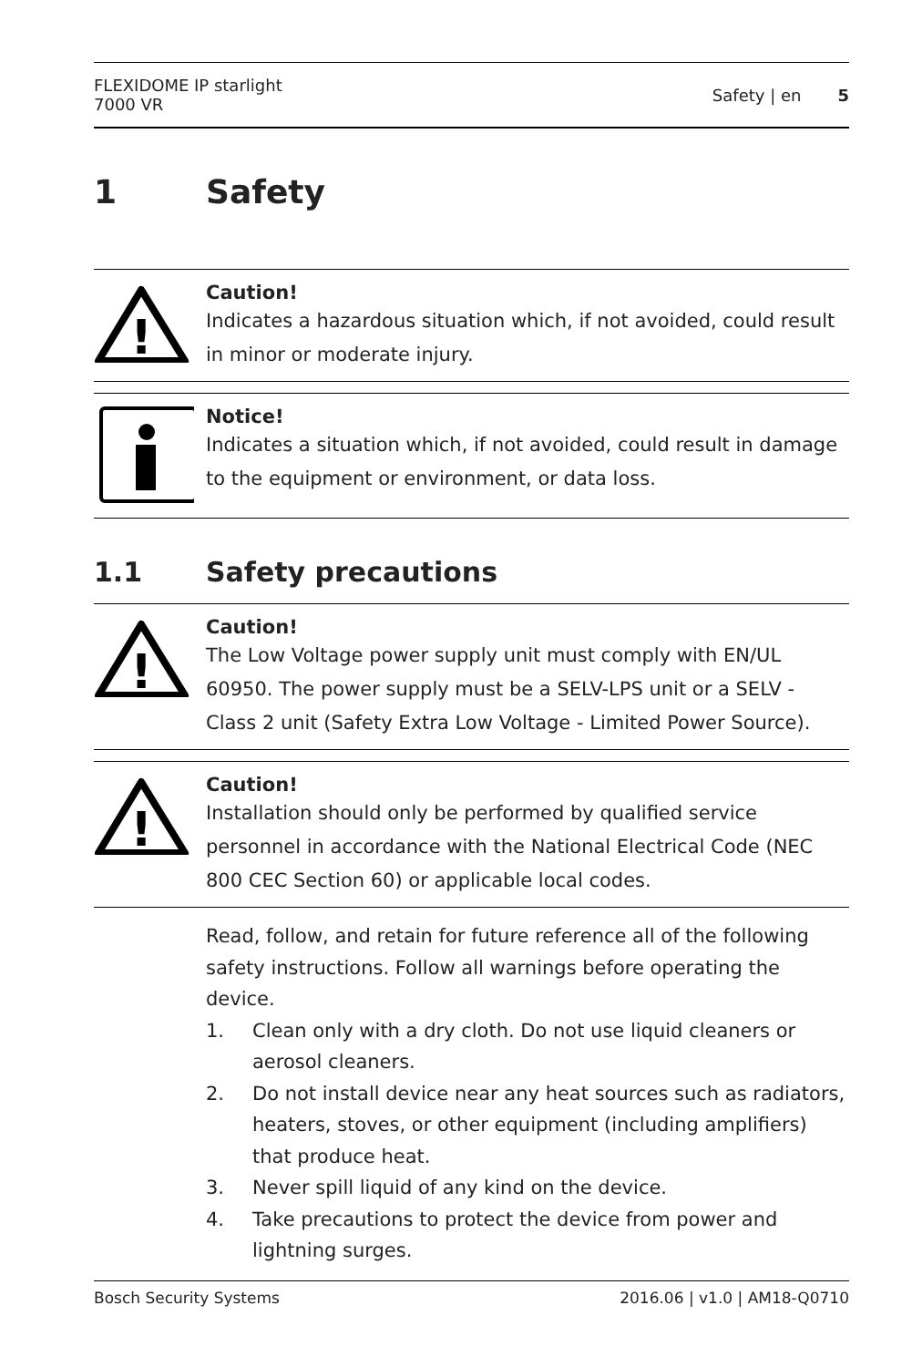FLEXIDOME IP starlight
7000 VR
Safety | en 5
1 Safety
!
Caution!
Indicates a hazardous situation which, if not avoided, could result in minor or moderate injury.
Notice!
Indicates a situation which, if not avoided, could result in damage to the equipment or environment, or data loss.
1.1 Safety precautions
!
Caution!
The Low Voltage power supply unit must comply with EN/UL 60950. The power supply must be a SELV-LPS unit or a SELV - Class 2 unit (Safety Extra Low Voltage - Limited Power Source).
!
Caution!
Installation should only be performed by qualified service personnel in accordance with the National Electrical Code (NEC 800 CEC Section 60) or applicable local codes.
Read, follow, and retain for future reference all of the following safety instructions. Follow all warnings before operating the device.
1. Clean only with a dry cloth. Do not use liquid cleaners or aerosol cleaners.
2. Do not install device near any heat sources such as radiators, heaters, stoves, or other equipment (including amplifiers) that produce heat.
3. Never spill liquid of any kind on the device.
4. Take precautions to protect the device from power and lightning surges.
Bosch Security Systems 2016.06 | v1.0 | AM18-Q0710